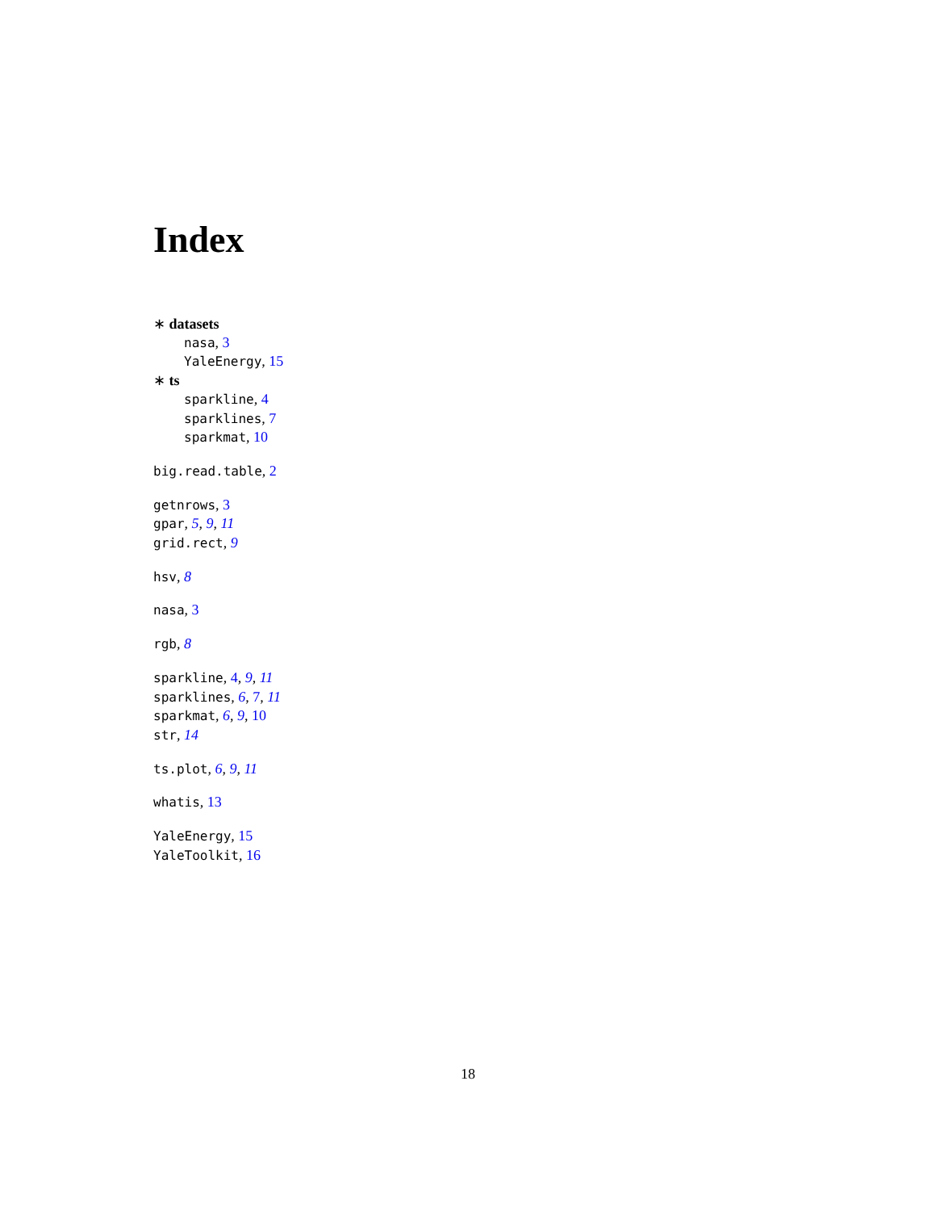Index
∗ datasets
nasa, 3
YaleEnergy, 15
∗ ts
sparkline, 4
sparklines, 7
sparkmat, 10
big.read.table, 2
getnrows, 3
gpar, 5, 9, 11
grid.rect, 9
hsv, 8
nasa, 3
rgb, 8
sparkline, 4, 9, 11
sparklines, 6, 7, 11
sparkmat, 6, 9, 10
str, 14
ts.plot, 6, 9, 11
whatis, 13
YaleEnergy, 15
YaleToolkit, 16
18